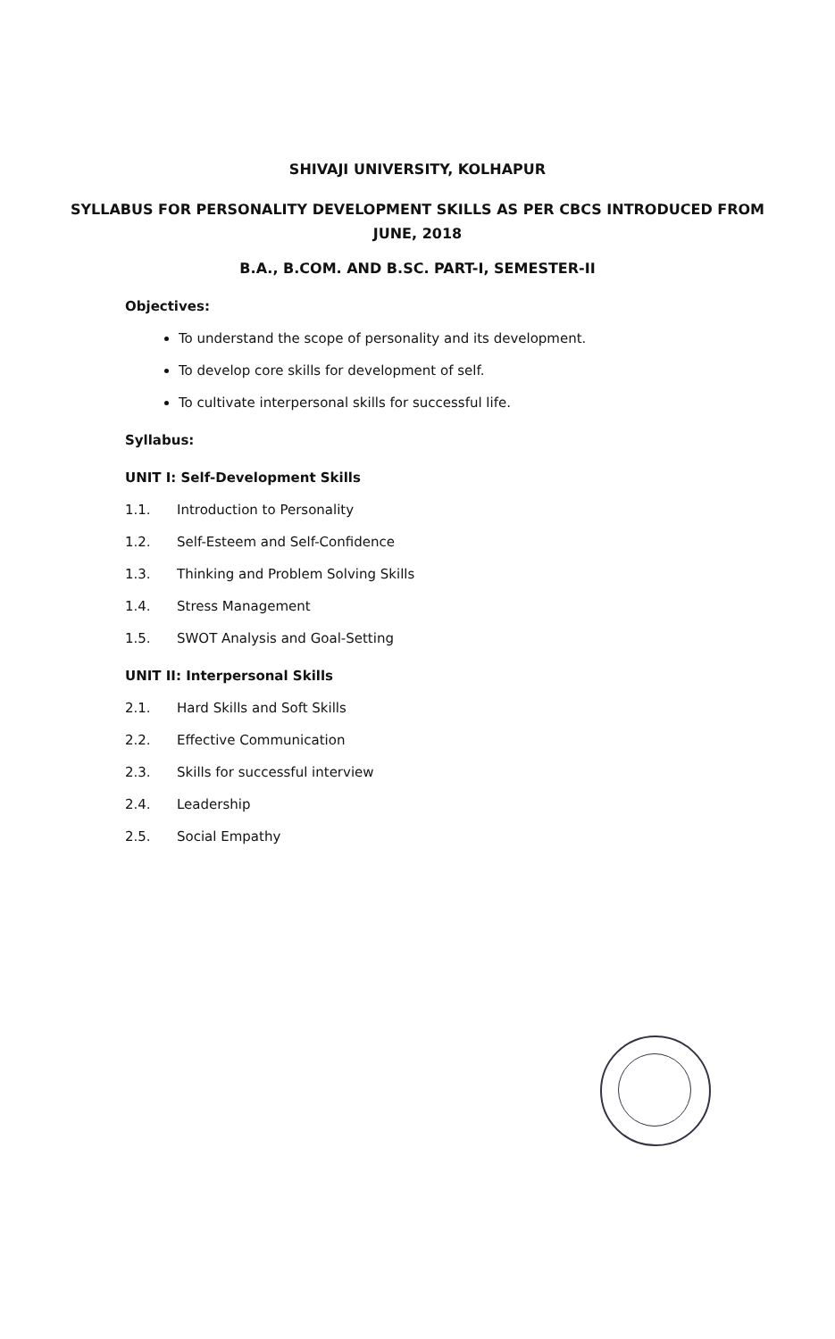SHIVAJI UNIVERSITY, KOLHAPUR
SYLLABUS FOR PERSONALITY DEVELOPMENT SKILLS AS PER CBCS INTRODUCED FROM
JUNE, 2018
B.A., B.COM. AND B.SC. PART-I, SEMESTER-II
Objectives:
To understand the scope of personality and its development.
To develop core skills for development of self.
To cultivate interpersonal skills for successful life.
Syllabus:
UNIT I: Self-Development Skills
1.1. Introduction to Personality
1.2. Self-Esteem and Self-Confidence
1.3. Thinking and Problem Solving Skills
1.4. Stress Management
1.5. SWOT Analysis and Goal-Setting
UNIT II: Interpersonal Skills
2.1. Hard Skills and Soft Skills
2.2. Effective Communication
2.3. Skills for successful interview
2.4. Leadership
2.5. Social Empathy